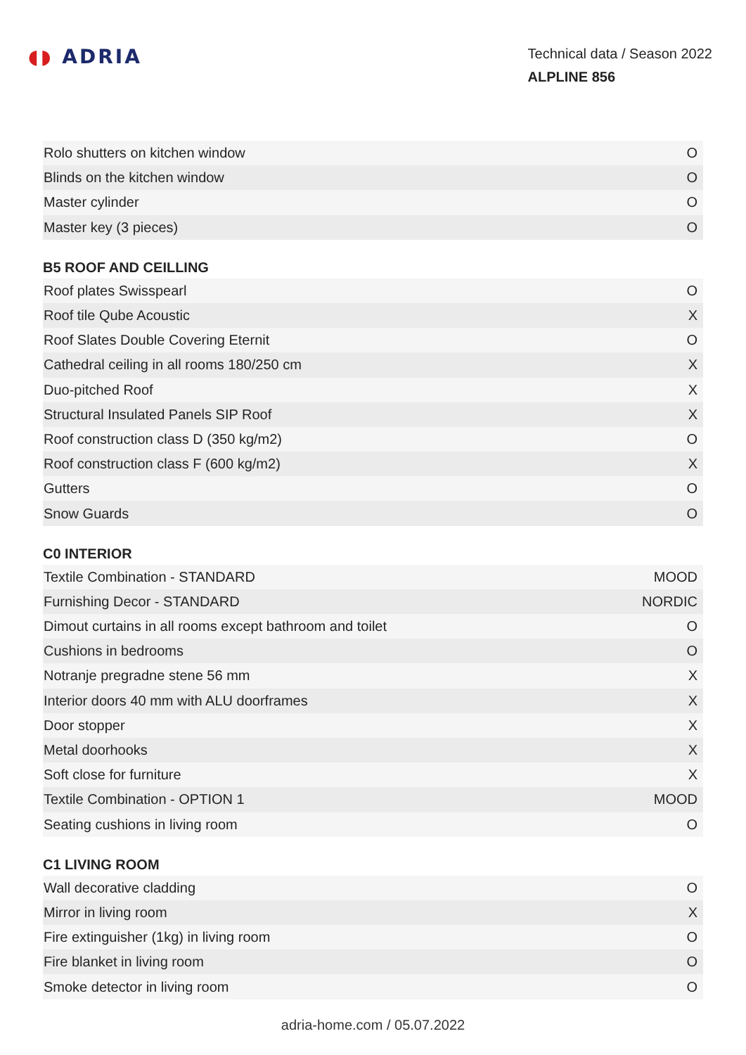◖◗ ADRIA
Technical data / Season 2022
ALPLINE 856
| Rolo shutters on kitchen window | O |
| Blinds on the kitchen window | O |
| Master cylinder | O |
| Master key (3 pieces) | O |
B5 ROOF AND CEILLING
| Roof plates Swisspearl | O |
| Roof tile Qube Acoustic | X |
| Roof Slates Double Covering Eternit | O |
| Cathedral ceiling in all rooms 180/250 cm | X |
| Duo-pitched Roof | X |
| Structural Insulated Panels SIP Roof | X |
| Roof construction class D (350 kg/m2) | O |
| Roof construction class F (600 kg/m2) | X |
| Gutters | O |
| Snow Guards | O |
C0 INTERIOR
| Textile Combination - STANDARD | MOOD |
| Furnishing Decor - STANDARD | NORDIC |
| Dimout curtains in all rooms except bathroom and toilet | O |
| Cushions in bedrooms | O |
| Notranje pregradne stene 56 mm | X |
| Interior doors 40 mm with ALU doorframes | X |
| Door stopper | X |
| Metal doorhooks | X |
| Soft close for furniture | X |
| Textile Combination - OPTION 1 | MOOD |
| Seating cushions in living room | O |
C1 LIVING ROOM
| Wall decorative cladding | O |
| Mirror in living room | X |
| Fire extinguisher (1kg) in living room | O |
| Fire blanket in living room | O |
| Smoke detector in living room | O |
adria-home.com / 05.07.2022